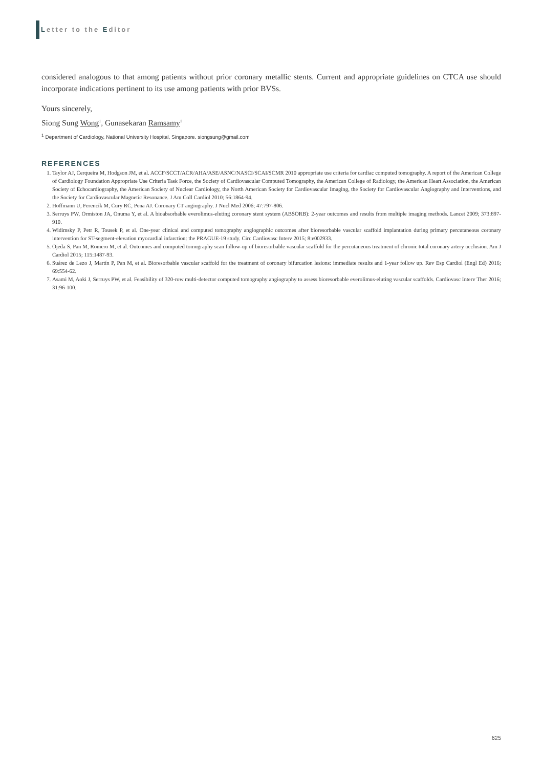Letter to the Editor
considered analogous to that among patients without prior coronary metallic stents. Current and appropriate guidelines on CTCA use should incorporate indications pertinent to its use among patients with prior BVSs.
Yours sincerely,
Siong Sung Wong<sup>1</sup>, Gunasekaran Ramsamy<sup>1</sup>
<sup>1</sup> Department of Cardiology, National University Hospital, Singapore. siongsung@gmail.com
REFERENCES
1. Taylor AJ, Cerqueira M, Hodgson JM, et al. ACCF/SCCT/ACR/AHA/ASE/ASNC/NASCI/SCAI/SCMR 2010 appropriate use criteria for cardiac computed tomography. A report of the American College of Cardiology Foundation Appropriate Use Criteria Task Force, the Society of Cardiovascular Computed Tomography, the American College of Radiology, the American Heart Association, the American Society of Echocardiography, the American Society of Nuclear Cardiology, the North American Society for Cardiovascular Imaging, the Society for Cardiovascular Angiography and Interventions, and the Society for Cardiovascular Magnetic Resonance. J Am Coll Cardiol 2010; 56:1864-94.
2. Hoffmann U, Ferencik M, Cury RC, Pena AJ. Coronary CT angiography. J Nucl Med 2006; 47:797-806.
3. Serruys PW, Ormiston JA, Onuma Y, et al. A bioabsorbable everolimus-eluting coronary stent system (ABSORB): 2-year outcomes and results from multiple imaging methods. Lancet 2009; 373:897-910.
4. Widimsky P, Petr R, Tousek P, et al. One-year clinical and computed tomography angiographic outcomes after bioresorbable vascular scaffold implantation during primary percutaneous coronary intervention for ST-segment-elevation myocardial infarction: the PRAGUE-19 study. Circ Cardiovasc Interv 2015; 8:e002933.
5. Ojeda S, Pan M, Romero M, et al. Outcomes and computed tomography scan follow-up of bioresorbable vascular scaffold for the percutaneous treatment of chronic total coronary artery occlusion. Am J Cardiol 2015; 115:1487-93.
6. Suárez de Lezo J, Martín P, Pan M, et al. Bioresorbable vascular scaffold for the treatment of coronary bifurcation lesions: immediate results and 1-year follow up. Rev Esp Cardiol (Engl Ed) 2016; 69:554-62.
7. Asami M, Aoki J, Serruys PW, et al. Feasibility of 320-row multi-detector computed tomography angiography to assess bioresorbable everolimus-eluting vascular scaffolds. Cardiovasc Interv Ther 2016; 31:96-100.
625